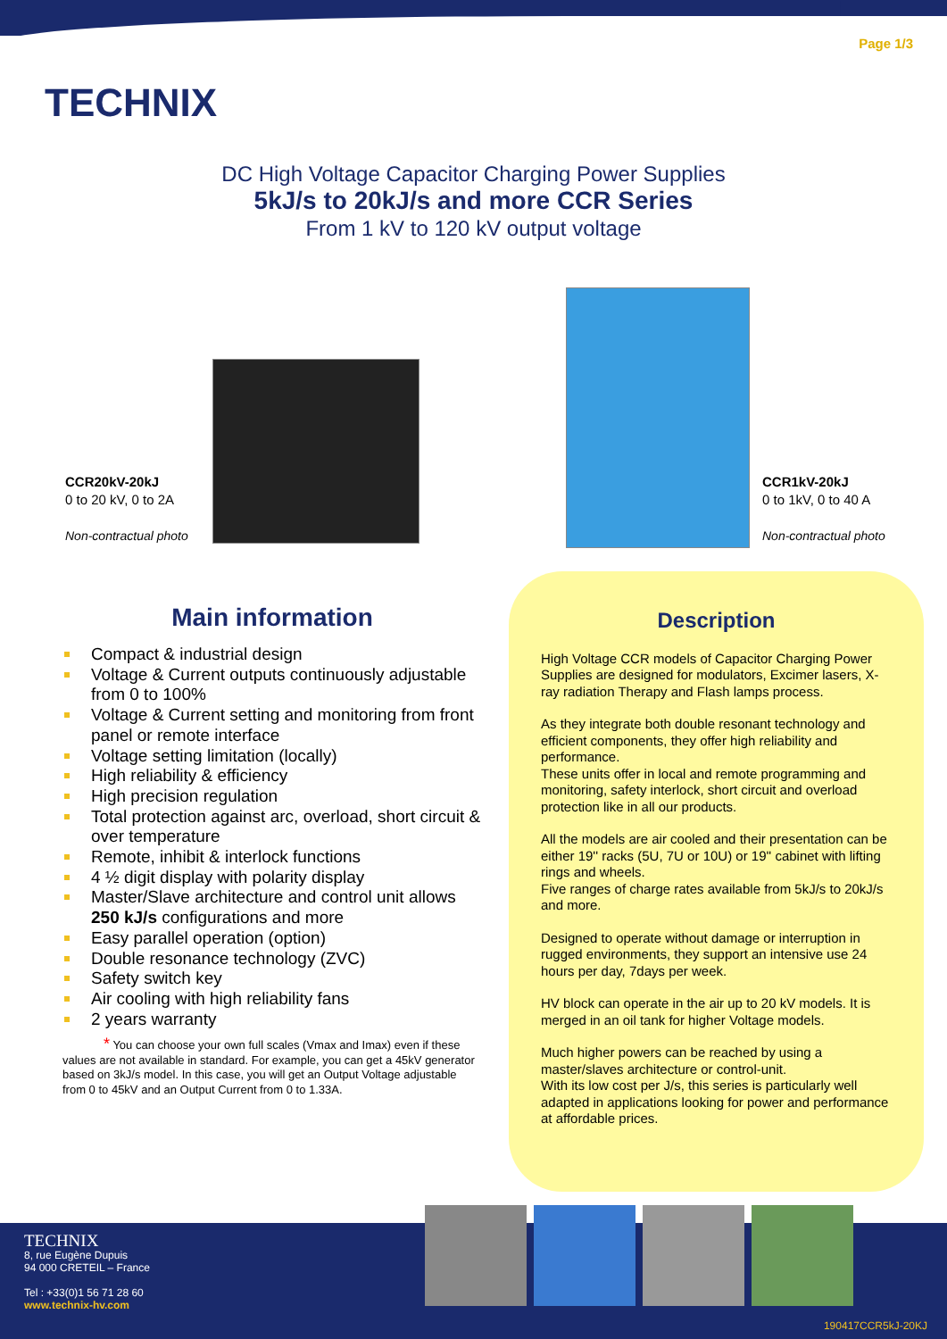TECHNIX
Page 1/3
DC High Voltage Capacitor Charging Power Supplies
5kJ/s to 20kJ/s and more CCR Series
From 1 kV to 120 kV output voltage
CCR20kV-20kJ
0 to 20 kV, 0 to 2A
Non-contractual photo
CCR1kV-20kJ
0 to 1kV, 0 to 40 A
Non-contractual photo
Main information
Compact & industrial design
Voltage & Current outputs continuously adjustable from 0 to 100%
Voltage & Current setting and monitoring from front panel or remote interface
Voltage setting limitation (locally)
High reliability & efficiency
High precision regulation
Total protection against arc, overload, short circuit & over temperature
Remote, inhibit & interlock functions
4 ½ digit display with polarity display
Master/Slave architecture and control unit allows 250 kJ/s configurations and more
Easy parallel operation (option)
Double resonance technology (ZVC)
Safety switch key
Air cooling with high reliability fans
2 years warranty
* You can choose your own full scales (Vmax and Imax) even if these values are not available in standard. For example, you can get a 45kV generator based on 3kJ/s model. In this case, you will get an Output Voltage adjustable from 0 to 45kV and an Output Current from 0 to 1.33A.
Description
High Voltage CCR models of Capacitor Charging Power Supplies are designed for modulators, Excimer lasers, X-ray radiation Therapy and Flash lamps process.
As they integrate both double resonant technology and efficient components, they offer high reliability and performance.
These units offer in local and remote programming and monitoring, safety interlock, short circuit and overload protection like in all our products.
All the models are air cooled and their presentation can be either 19'' racks (5U, 7U or 10U) or 19'' cabinet with lifting rings and wheels.
Five ranges of charge rates available from 5kJ/s to 20kJ/s and more.
Designed to operate without damage or interruption in rugged environments, they support an intensive use 24 hours per day, 7days per week.
HV block can operate in the air up to 20 kV models. It is merged in an oil tank for higher Voltage models.
Much higher powers can be reached by using a master/slaves architecture or control-unit.
With its low cost per J/s, this series is particularly well adapted in applications looking for power and performance at affordable prices.
TECHNIX
8, rue Eugène Dupuis
94 000 CRETEIL – France
Tel : +33(0)1 56 71 28 60
www.technix-hv.com
190417CCR5kJ-20KJ